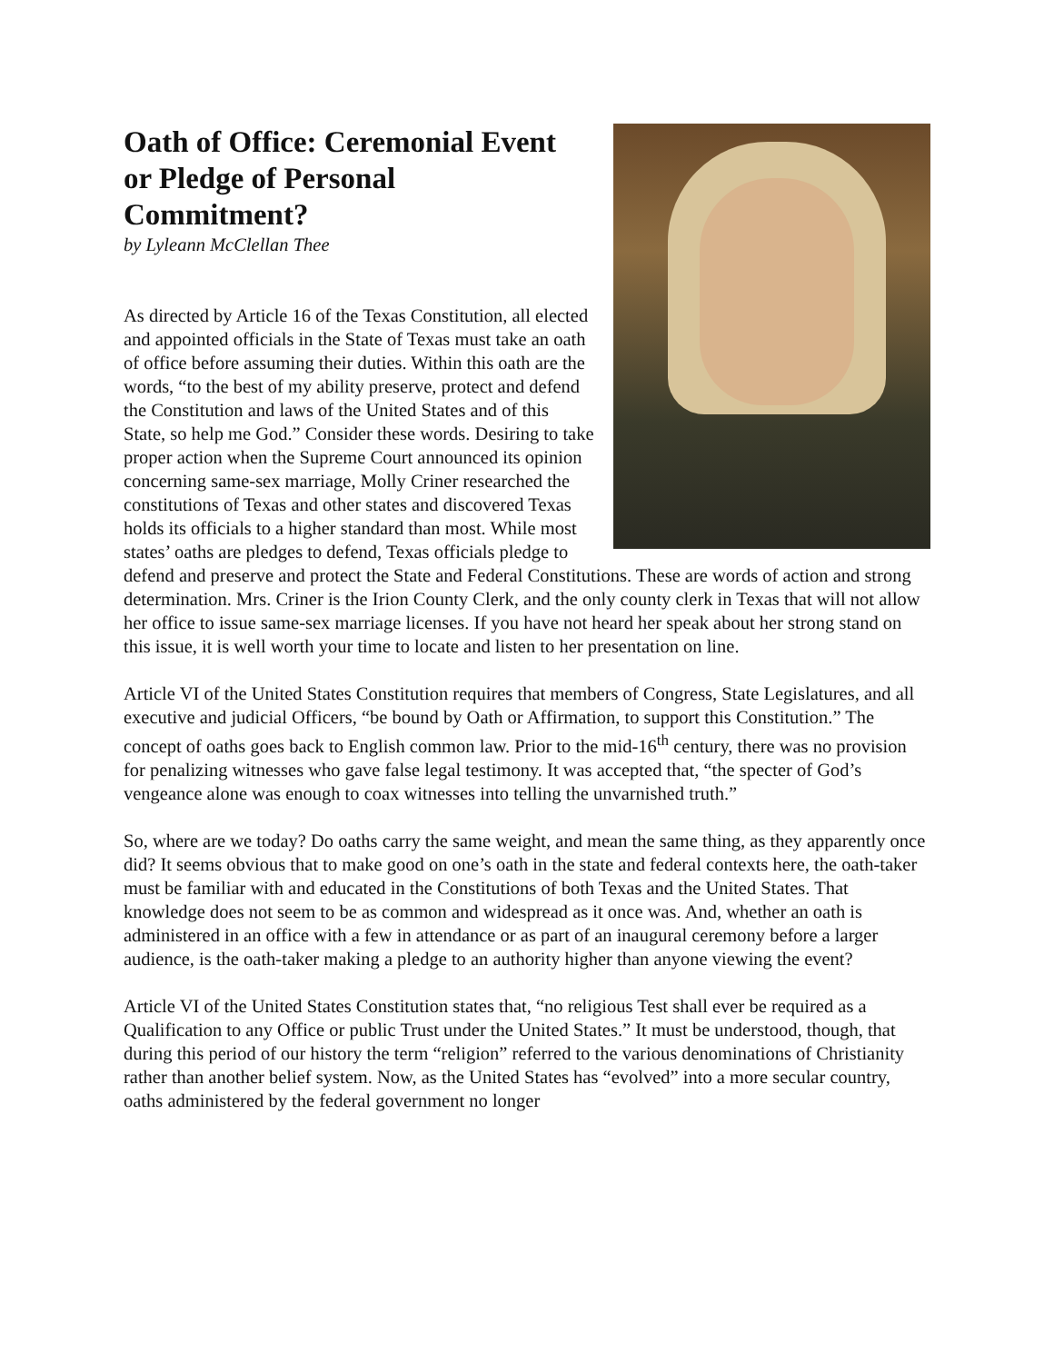Oath of Office: Ceremonial Event
or Pledge of Personal
Commitment?
by Lyleann McClellan Thee
As directed by Article 16 of the Texas Constitution, all elected and appointed officials in the State of Texas must take an oath of office before assuming their duties. Within this oath are the words, “to the best of my ability preserve, protect and defend the Constitution and laws of the United States and of this State, so help me God.” Consider these words. Desiring to take proper action when the Supreme Court announced its opinion concerning same-sex marriage, Molly Criner researched the constitutions of Texas and other states and discovered Texas holds its officials to a higher standard than most. While most states’ oaths are pledges to defend, Texas officials pledge to defend and preserve and protect the State and Federal Constitutions. These are words of action and strong determination. Mrs. Criner is the Irion County Clerk, and the only county clerk in Texas that will not allow her office to issue same-sex marriage licenses. If you have not heard her speak about her strong stand on this issue, it is well worth your time to locate and listen to her presentation on line.
Article VI of the United States Constitution requires that members of Congress, State Legislatures, and all executive and judicial Officers, “be bound by Oath or Affirmation, to support this Constitution.” The concept of oaths goes back to English common law. Prior to the mid-16<sup>th</sup> century, there was no provision for penalizing witnesses who gave false legal testimony. It was accepted that, “the specter of God’s vengeance alone was enough to coax witnesses into telling the unvarnished truth.”
So, where are we today? Do oaths carry the same weight, and mean the same thing, as they apparently once did? It seems obvious that to make good on one’s oath in the state and federal contexts here, the oath-taker must be familiar with and educated in the Constitutions of both Texas and the United States. That knowledge does not seem to be as common and widespread as it once was. And, whether an oath is administered in an office with a few in attendance or as part of an inaugural ceremony before a larger audience, is the oath-taker making a pledge to an authority higher than anyone viewing the event?
Article VI of the United States Constitution states that, “no religious Test shall ever be required as a Qualification to any Office or public Trust under the United States.” It must be understood, though, that during this period of our history the term “religion” referred to the various denominations of Christianity rather than another belief system. Now, as the United States has “evolved” into a more secular country, oaths administered by the federal government no longer